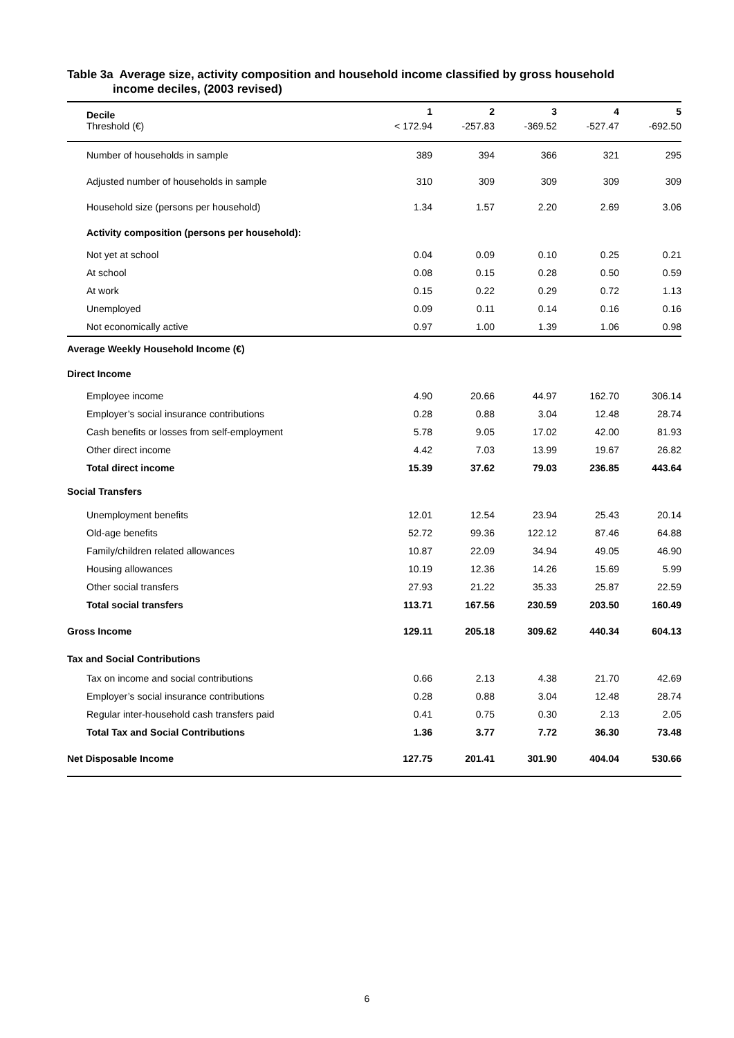Table 3a Average size, activity composition and household income classified by gross household
income deciles, (2003 revised)
| Decile | 1 | 2 | 3 | 4 | 5 |
| --- | --- | --- | --- | --- | --- |
| Threshold (€) | < 172.94 | -257.83 | -369.52 | -527.47 | -692.50 |
| Number of households in sample | 389 | 394 | 366 | 321 | 295 |
| Adjusted number of households in sample | 310 | 309 | 309 | 309 | 309 |
| Household size (persons per household) | 1.34 | 1.57 | 2.20 | 2.69 | 3.06 |
| Activity composition (persons per household): | | | | | |
| Not yet at school | 0.04 | 0.09 | 0.10 | 0.25 | 0.21 |
| At school | 0.08 | 0.15 | 0.28 | 0.50 | 0.59 |
| At work | 0.15 | 0.22 | 0.29 | 0.72 | 1.13 |
| Unemployed | 0.09 | 0.11 | 0.14 | 0.16 | 0.16 |
| Not economically active | 0.97 | 1.00 | 1.39 | 1.06 | 0.98 |
| Average Weekly Household Income (€) | | | | | |
| Direct Income | | | | | |
| Employee income | 4.90 | 20.66 | 44.97 | 162.70 | 306.14 |
| Employer’s social insurance contributions | 0.28 | 0.88 | 3.04 | 12.48 | 28.74 |
| Cash benefits or losses from self-employment | 5.78 | 9.05 | 17.02 | 42.00 | 81.93 |
| Other direct income | 4.42 | 7.03 | 13.99 | 19.67 | 26.82 |
| Total direct income | 15.39 | 37.62 | 79.03 | 236.85 | 443.64 |
| Social Transfers | | | | | |
| Unemployment benefits | 12.01 | 12.54 | 23.94 | 25.43 | 20.14 |
| Old-age benefits | 52.72 | 99.36 | 122.12 | 87.46 | 64.88 |
| Family/children related allowances | 10.87 | 22.09 | 34.94 | 49.05 | 46.90 |
| Housing allowances | 10.19 | 12.36 | 14.26 | 15.69 | 5.99 |
| Other social transfers | 27.93 | 21.22 | 35.33 | 25.87 | 22.59 |
| Total social transfers | 113.71 | 167.56 | 230.59 | 203.50 | 160.49 |
| Gross Income | 129.11 | 205.18 | 309.62 | 440.34 | 604.13 |
| Tax and Social Contributions | | | | | |
| Tax on income and social contributions | 0.66 | 2.13 | 4.38 | 21.70 | 42.69 |
| Employer’s social insurance contributions | 0.28 | 0.88 | 3.04 | 12.48 | 28.74 |
| Regular inter-household cash transfers paid | 0.41 | 0.75 | 0.30 | 2.13 | 2.05 |
| Total Tax and Social Contributions | 1.36 | 3.77 | 7.72 | 36.30 | 73.48 |
| Net Disposable Income | 127.75 | 201.41 | 301.90 | 404.04 | 530.66 |
6